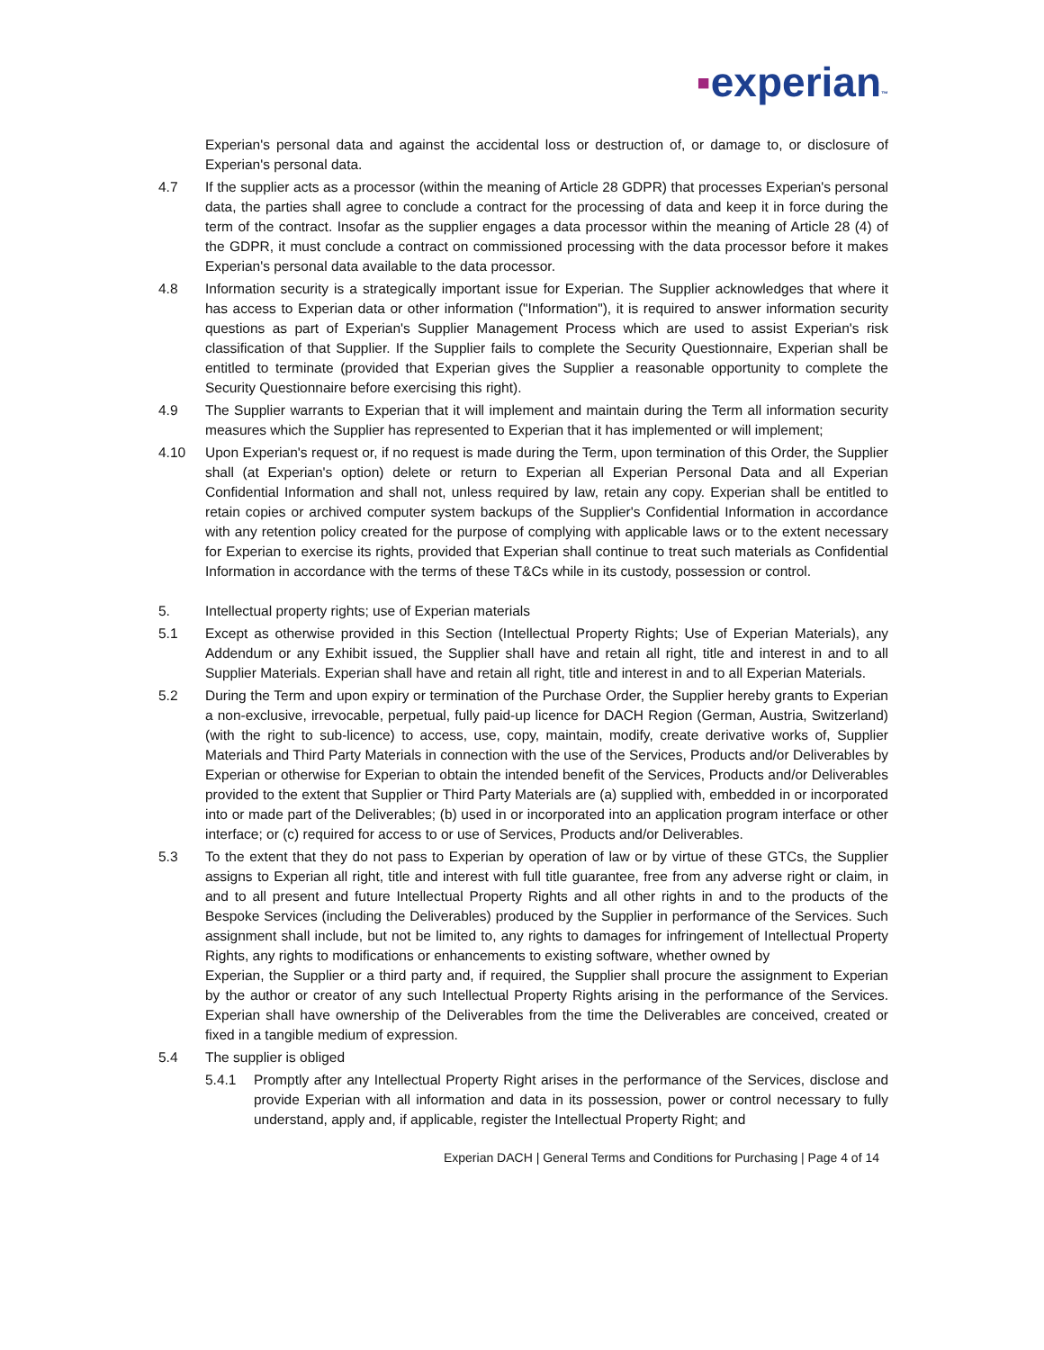▪experian™
Experian's personal data and against the accidental loss or destruction of, or damage to, or disclosure of Experian's personal data.
4.7 If the supplier acts as a processor (within the meaning of Article 28 GDPR) that processes Experian's personal data, the parties shall agree to conclude a contract for the processing of data and keep it in force during the term of the contract. Insofar as the supplier engages a data processor within the meaning of Article 28 (4) of the GDPR, it must conclude a contract on commissioned processing with the data processor before it makes Experian's personal data available to the data processor.
4.8 Information security is a strategically important issue for Experian. The Supplier acknowledges that where it has access to Experian data or other information ("Information"), it is required to answer information security questions as part of Experian's Supplier Management Process which are used to assist Experian's risk classification of that Supplier. If the Supplier fails to complete the Security Questionnaire, Experian shall be entitled to terminate (provided that Experian gives the Supplier a reasonable opportunity to complete the Security Questionnaire before exercising this right).
4.9 The Supplier warrants to Experian that it will implement and maintain during the Term all information security measures which the Supplier has represented to Experian that it has implemented or will implement;
4.10 Upon Experian's request or, if no request is made during the Term, upon termination of this Order, the Supplier shall (at Experian's option) delete or return to Experian all Experian Personal Data and all Experian Confidential Information and shall not, unless required by law, retain any copy. Experian shall be entitled to retain copies or archived computer system backups of the Supplier's Confidential Information in accordance with any retention policy created for the purpose of complying with applicable laws or to the extent necessary for Experian to exercise its rights, provided that Experian shall continue to treat such materials as Confidential Information in accordance with the terms of these T&Cs while in its custody, possession or control.
5. Intellectual property rights; use of Experian materials
5.1 Except as otherwise provided in this Section (Intellectual Property Rights; Use of Experian Materials), any Addendum or any Exhibit issued, the Supplier shall have and retain all right, title and interest in and to all Supplier Materials. Experian shall have and retain all right, title and interest in and to all Experian Materials.
5.2 During the Term and upon expiry or termination of the Purchase Order, the Supplier hereby grants to Experian a non-exclusive, irrevocable, perpetual, fully paid-up licence for DACH Region (German, Austria, Switzerland) (with the right to sub-licence) to access, use, copy, maintain, modify, create derivative works of, Supplier Materials and Third Party Materials in connection with the use of the Services, Products and/or Deliverables by Experian or otherwise for Experian to obtain the intended benefit of the Services, Products and/or Deliverables provided to the extent that Supplier or Third Party Materials are (a) supplied with, embedded in or incorporated into or made part of the Deliverables; (b) used in or incorporated into an application program interface or other interface; or (c) required for access to or use of Services, Products and/or Deliverables.
5.3 To the extent that they do not pass to Experian by operation of law or by virtue of these GTCs, the Supplier assigns to Experian all right, title and interest with full title guarantee, free from any adverse right or claim, in and to all present and future Intellectual Property Rights and all other rights in and to the products of the Bespoke Services (including the Deliverables) produced by the Supplier in performance of the Services. Such assignment shall include, but not be limited to, any rights to damages for infringement of Intellectual Property Rights, any rights to modifications or enhancements to existing software, whether owned by
Experian, the Supplier or a third party and, if required, the Supplier shall procure the assignment to Experian by the author or creator of any such Intellectual Property Rights arising in the performance of the Services. Experian shall have ownership of the Deliverables from the time the Deliverables are conceived, created or fixed in a tangible medium of expression.
5.4 The supplier is obliged
5.4.1 Promptly after any Intellectual Property Right arises in the performance of the Services, disclose and provide Experian with all information and data in its possession, power or control necessary to fully understand, apply and, if applicable, register the Intellectual Property Right; and
Experian DACH | General Terms and Conditions for Purchasing | Page 4 of 14